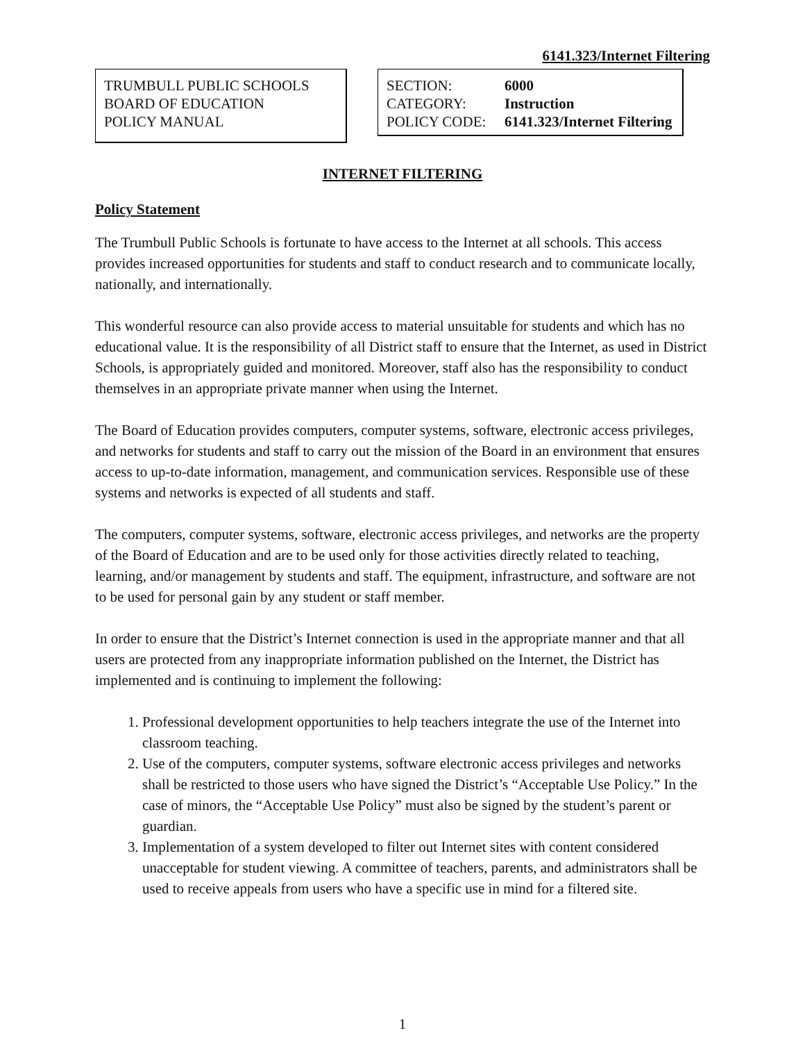6141.323/Internet Filtering
TRUMBULL PUBLIC SCHOOLS
BOARD OF EDUCATION
POLICY MANUAL
| SECTION: | 6000 |
| CATEGORY: | Instruction |
| POLICY CODE: | 6141.323/Internet Filtering |
INTERNET FILTERING
Policy Statement
The Trumbull Public Schools is fortunate to have access to the Internet at all schools. This access provides increased opportunities for students and staff to conduct research and to communicate locally, nationally, and internationally.
This wonderful resource can also provide access to material unsuitable for students and which has no educational value. It is the responsibility of all District staff to ensure that the Internet, as used in District Schools, is appropriately guided and monitored. Moreover, staff also has the responsibility to conduct themselves in an appropriate private manner when using the Internet.
The Board of Education provides computers, computer systems, software, electronic access privileges, and networks for students and staff to carry out the mission of the Board in an environment that ensures access to up-to-date information, management, and communication services. Responsible use of these systems and networks is expected of all students and staff.
The computers, computer systems, software, electronic access privileges, and networks are the property of the Board of Education and are to be used only for those activities directly related to teaching, learning, and/or management by students and staff. The equipment, infrastructure, and software are not to be used for personal gain by any student or staff member.
In order to ensure that the District’s Internet connection is used in the appropriate manner and that all users are protected from any inappropriate information published on the Internet, the District has implemented and is continuing to implement the following:
1. Professional development opportunities to help teachers integrate the use of the Internet into classroom teaching.
2. Use of the computers, computer systems, software electronic access privileges and networks shall be restricted to those users who have signed the District’s “Acceptable Use Policy.” In the case of minors, the “Acceptable Use Policy” must also be signed by the student’s parent or guardian.
3. Implementation of a system developed to filter out Internet sites with content considered unacceptable for student viewing. A committee of teachers, parents, and administrators shall be used to receive appeals from users who have a specific use in mind for a filtered site.
1